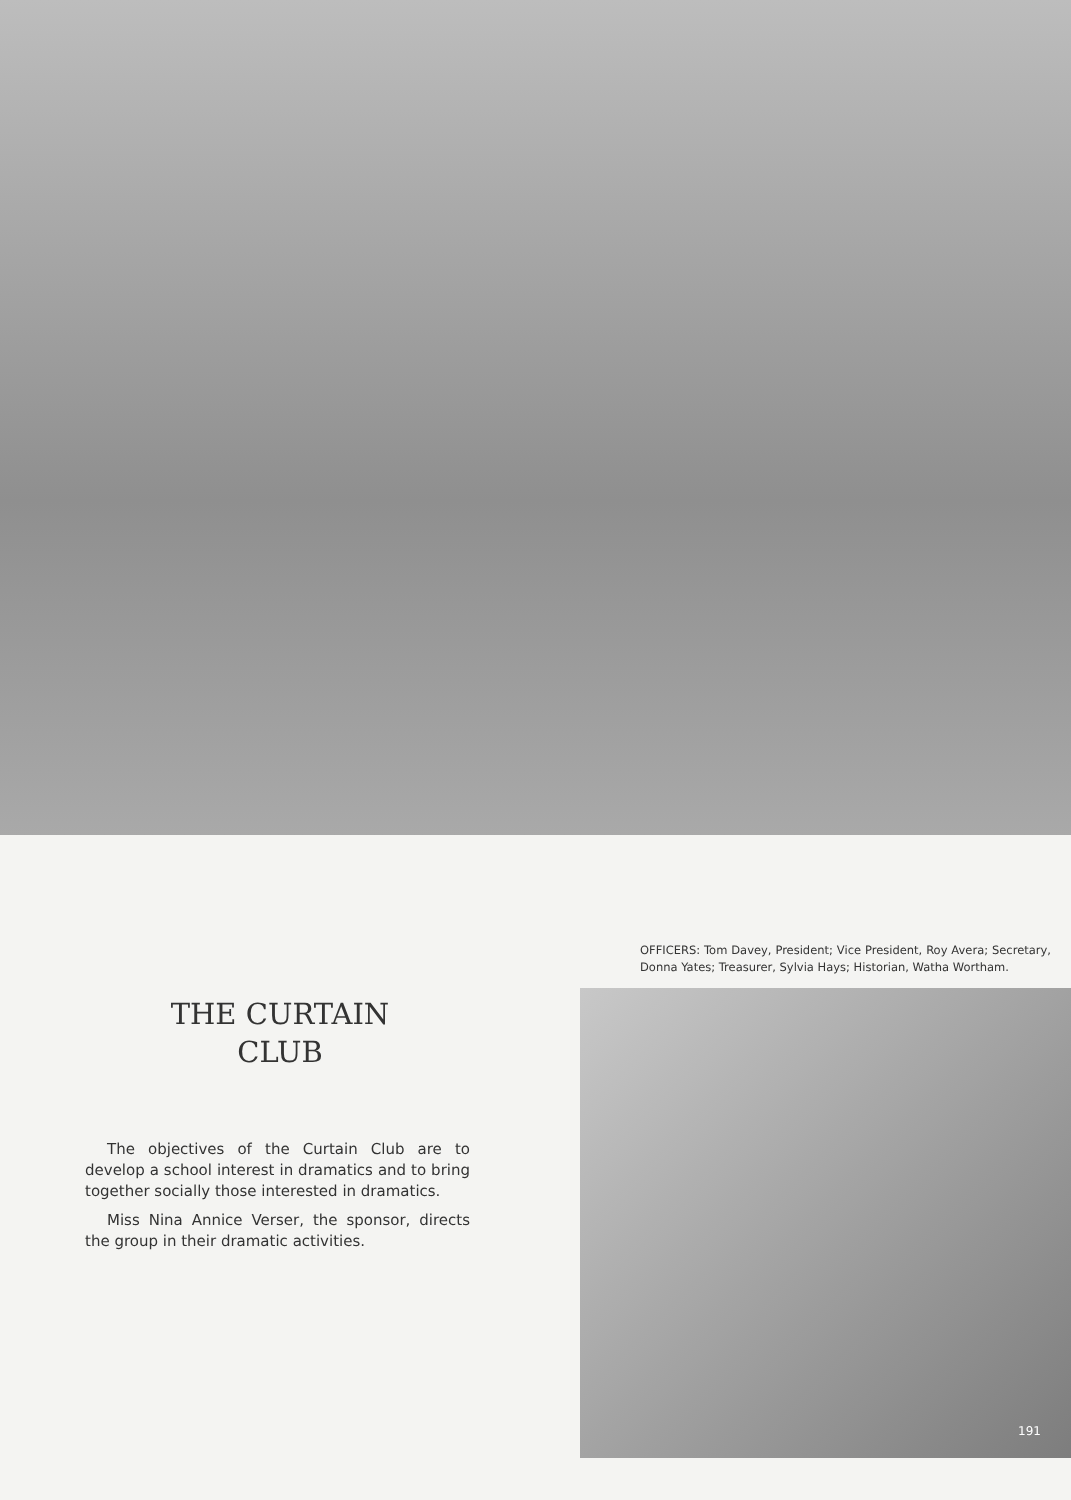THE CURTAIN
CLUB
The objectives of the Curtain Club are to develop a school interest in dramatics and to bring together socially those interested in dramatics.
Miss Nina Annice Verser, the sponsor, directs the group in their dramatic activities.
OFFICERS: Tom Davey, President; Vice President, Roy Avera; Secretary, Donna Yates; Treasurer, Sylvia Hays; Historian, Watha Wortham.
191